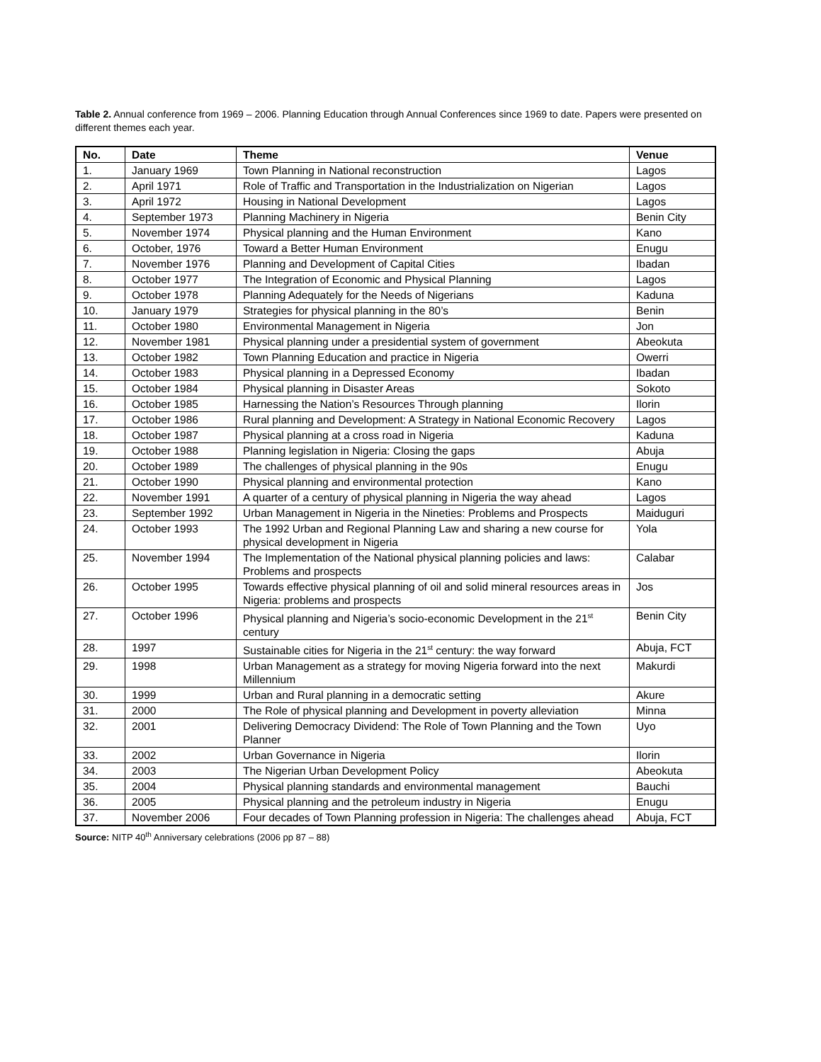Table 2. Annual conference from 1969 – 2006. Planning Education through Annual Conferences since 1969 to date. Papers were presented on different themes each year.
| No. | Date | Theme | Venue |
| --- | --- | --- | --- |
| 1. | January 1969 | Town Planning in National reconstruction | Lagos |
| 2. | April 1971 | Role of Traffic and Transportation in the Industrialization on Nigerian | Lagos |
| 3. | April 1972 | Housing in National Development | Lagos |
| 4. | September 1973 | Planning Machinery in Nigeria | Benin City |
| 5. | November 1974 | Physical planning and the Human Environment | Kano |
| 6. | October, 1976 | Toward a Better Human Environment | Enugu |
| 7. | November 1976 | Planning and Development of Capital Cities | Ibadan |
| 8. | October 1977 | The Integration of Economic and Physical Planning | Lagos |
| 9. | October 1978 | Planning Adequately for the Needs of Nigerians | Kaduna |
| 10. | January 1979 | Strategies for physical planning in the 80’s | Benin |
| 11. | October 1980 | Environmental Management in Nigeria | Jon |
| 12. | November 1981 | Physical planning under a presidential system of government | Abeokuta |
| 13. | October 1982 | Town Planning Education and practice in Nigeria | Owerri |
| 14. | October 1983 | Physical planning in a Depressed Economy | Ibadan |
| 15. | October 1984 | Physical planning in Disaster Areas | Sokoto |
| 16. | October 1985 | Harnessing the Nation’s Resources Through planning | Ilorin |
| 17. | October 1986 | Rural planning and Development: A Strategy in National Economic Recovery | Lagos |
| 18. | October 1987 | Physical planning at a cross road in Nigeria | Kaduna |
| 19. | October 1988 | Planning legislation in Nigeria: Closing the gaps | Abuja |
| 20. | October 1989 | The challenges of physical planning in the 90s | Enugu |
| 21. | October 1990 | Physical planning and environmental protection | Kano |
| 22. | November 1991 | A quarter of a century of physical planning in Nigeria the way ahead | Lagos |
| 23. | September 1992 | Urban Management in Nigeria in the Nineties: Problems and Prospects | Maiduguri |
| 24. | October 1993 | The 1992 Urban and Regional Planning Law and sharing a new course for physical development in Nigeria | Yola |
| 25. | November 1994 | The Implementation of the National physical planning policies and laws: Problems and prospects | Calabar |
| 26. | October 1995 | Towards effective physical planning of oil and solid mineral resources areas in Nigeria: problems and prospects | Jos |
| 27. | October 1996 | Physical planning and Nigeria’s socio-economic Development in the 21<sup>st</sup> century | Benin City |
| 28. | 1997 | Sustainable cities for Nigeria in the 21<sup>st</sup> century: the way forward | Abuja, FCT |
| 29. | 1998 | Urban Management as a strategy for moving Nigeria forward into the next Millennium | Makurdi |
| 30. | 1999 | Urban and Rural planning in a democratic setting | Akure |
| 31. | 2000 | The Role of physical planning and Development in poverty alleviation | Minna |
| 32. | 2001 | Delivering Democracy Dividend: The Role of Town Planning and the Town Planner | Uyo |
| 33. | 2002 | Urban Governance in Nigeria | Ilorin |
| 34. | 2003 | The Nigerian Urban Development Policy | Abeokuta |
| 35. | 2004 | Physical planning standards and environmental management | Bauchi |
| 36. | 2005 | Physical planning and the petroleum industry in Nigeria | Enugu |
| 37. | November 2006 | Four decades of Town Planning profession in Nigeria: The challenges ahead | Abuja, FCT |
Source: NITP 40<sup>th</sup> Anniversary celebrations (2006 pp 87 – 88)